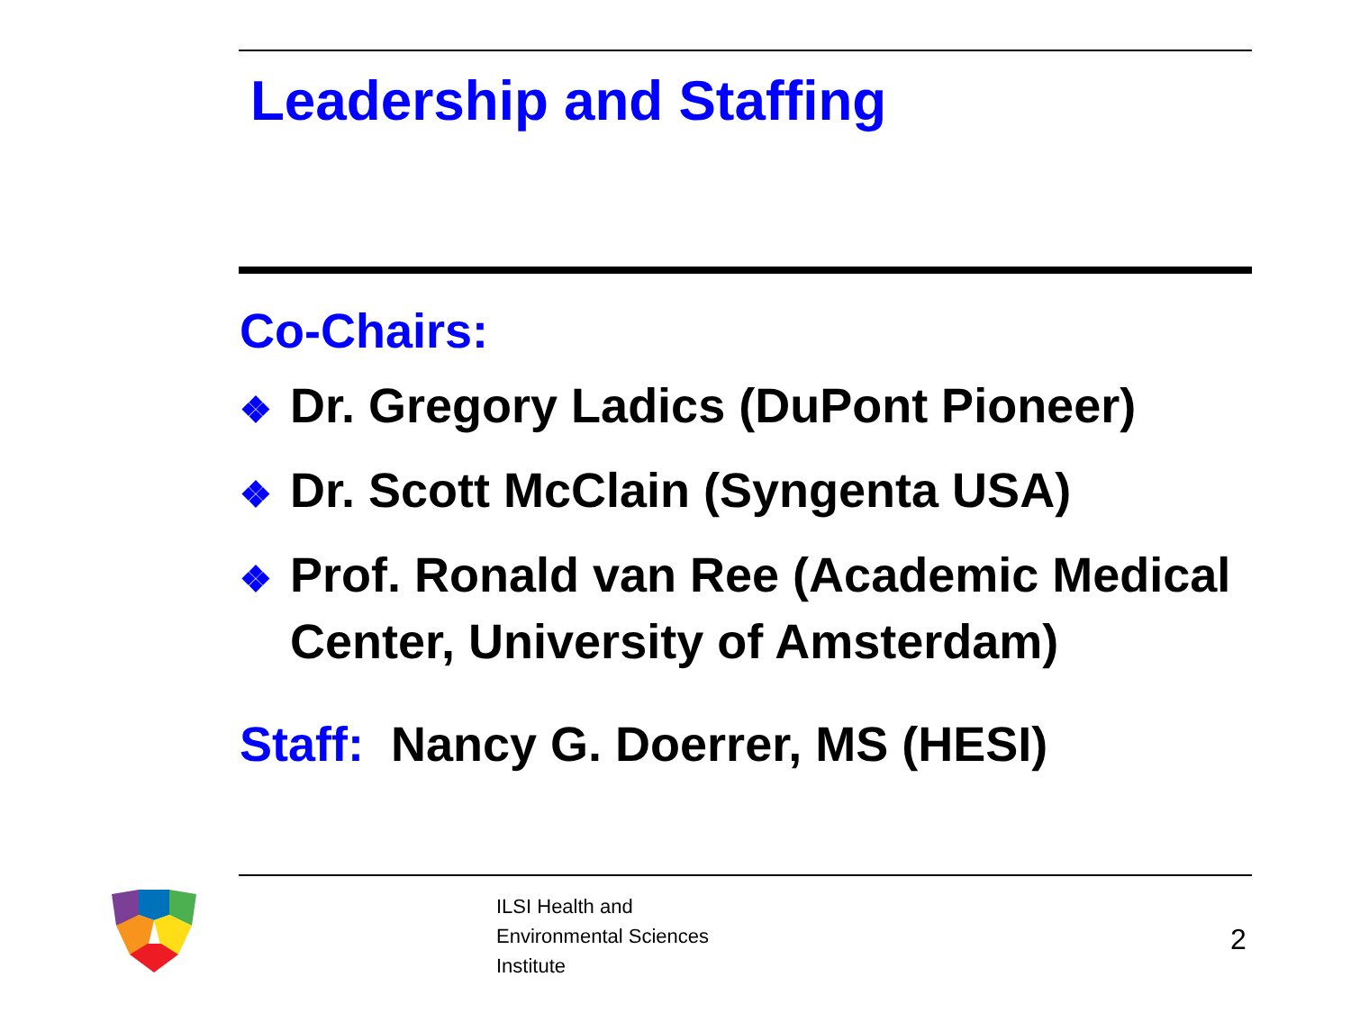Leadership and Staffing
Co-Chairs:
❖ Dr. Gregory Ladics (DuPont Pioneer)
❖ Dr. Scott McClain (Syngenta USA)
❖ Prof. Ronald van Ree (Academic Medical Center, University of Amsterdam)
Staff: Nancy G. Doerrer, MS (HESI)
ILSI Health and
Environmental Sciences
Institute
2